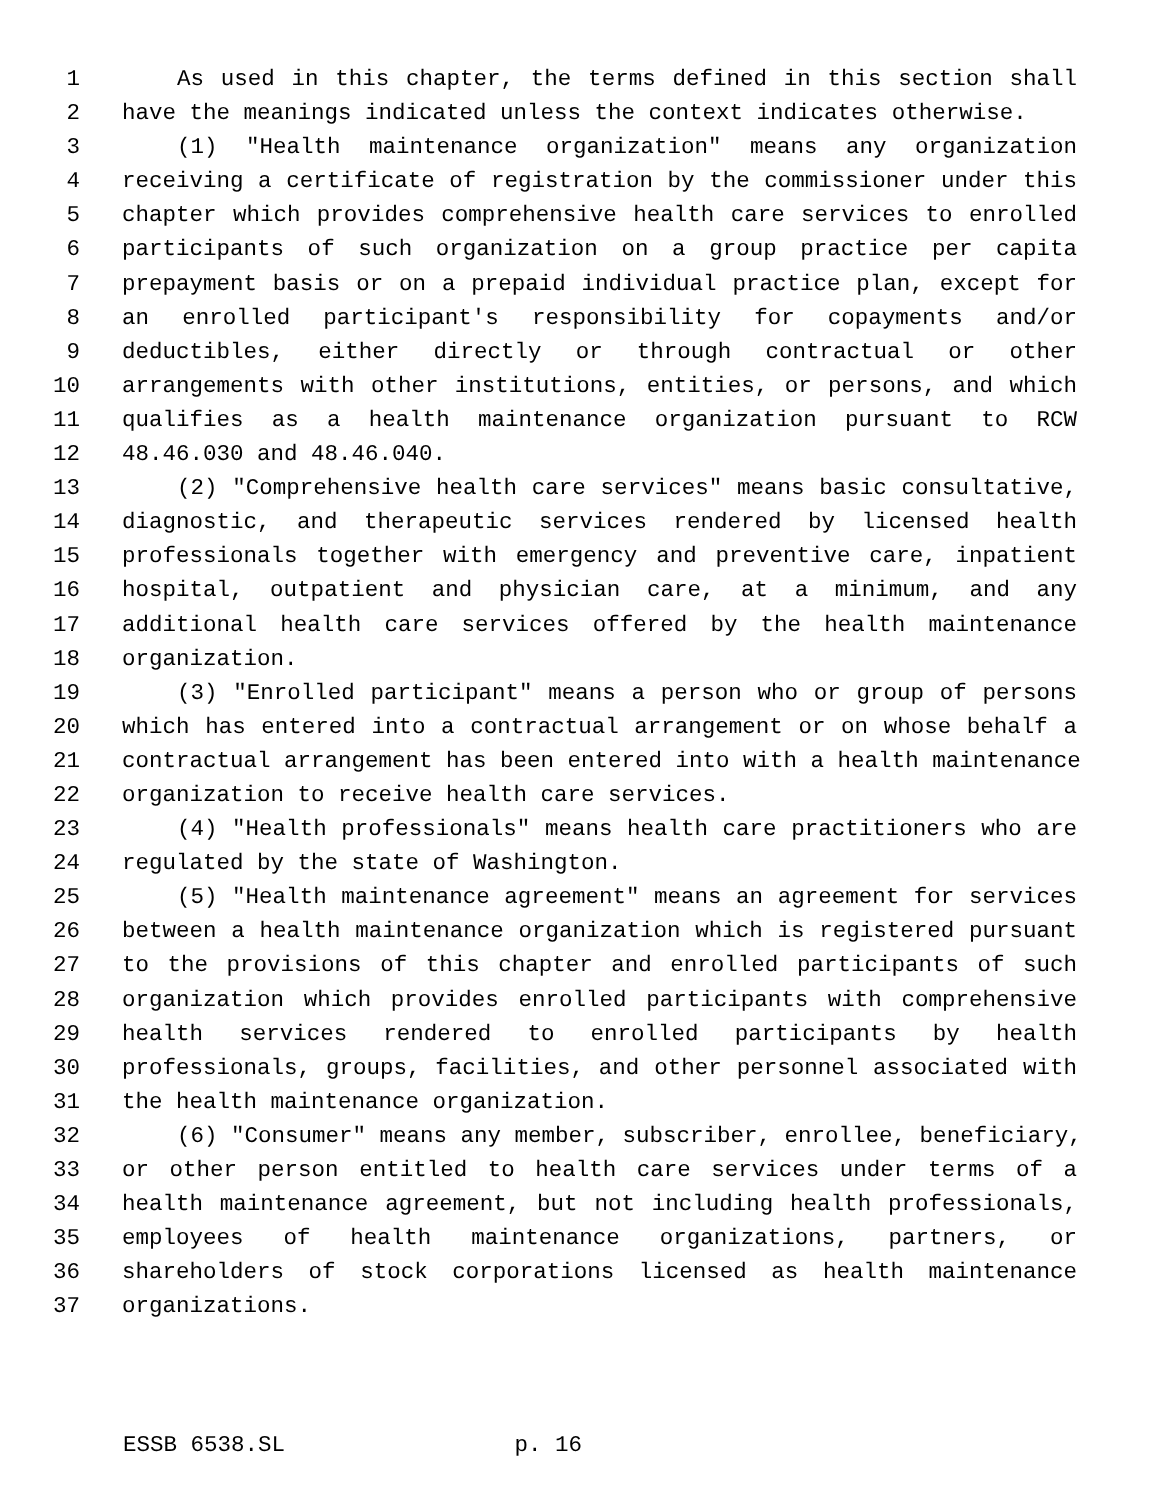1 As used in this chapter, the terms defined in this section shall
2 have the meanings indicated unless the context indicates otherwise.
3 (1) "Health maintenance organization" means any organization
4 receiving a certificate of registration by the commissioner under this
5 chapter which provides comprehensive health care services to enrolled
6 participants of such organization on a group practice per capita
7 prepayment basis or on a prepaid individual practice plan, except for
8 an enrolled participant's responsibility for copayments and/or
9 deductibles, either directly or through contractual or other
10 arrangements with other institutions, entities, or persons, and which
11 qualifies as a health maintenance organization pursuant to RCW
12 48.46.030 and 48.46.040.
13 (2) "Comprehensive health care services" means basic consultative,
14 diagnostic, and therapeutic services rendered by licensed health
15 professionals together with emergency and preventive care, inpatient
16 hospital, outpatient and physician care, at a minimum, and any
17 additional health care services offered by the health maintenance
18 organization.
19 (3) "Enrolled participant" means a person who or group of persons
20 which has entered into a contractual arrangement or on whose behalf a
21 contractual arrangement has been entered into with a health maintenance
22 organization to receive health care services.
23 (4) "Health professionals" means health care practitioners who are
24 regulated by the state of Washington.
25 (5) "Health maintenance agreement" means an agreement for services
26 between a health maintenance organization which is registered pursuant
27 to the provisions of this chapter and enrolled participants of such
28 organization which provides enrolled participants with comprehensive
29 health services rendered to enrolled participants by health
30 professionals, groups, facilities, and other personnel associated with
31 the health maintenance organization.
32 (6) "Consumer" means any member, subscriber, enrollee, beneficiary,
33 or other person entitled to health care services under terms of a
34 health maintenance agreement, but not including health professionals,
35 employees of health maintenance organizations, partners, or
36 shareholders of stock corporations licensed as health maintenance
37 organizations.
ESSB 6538.SL p. 16